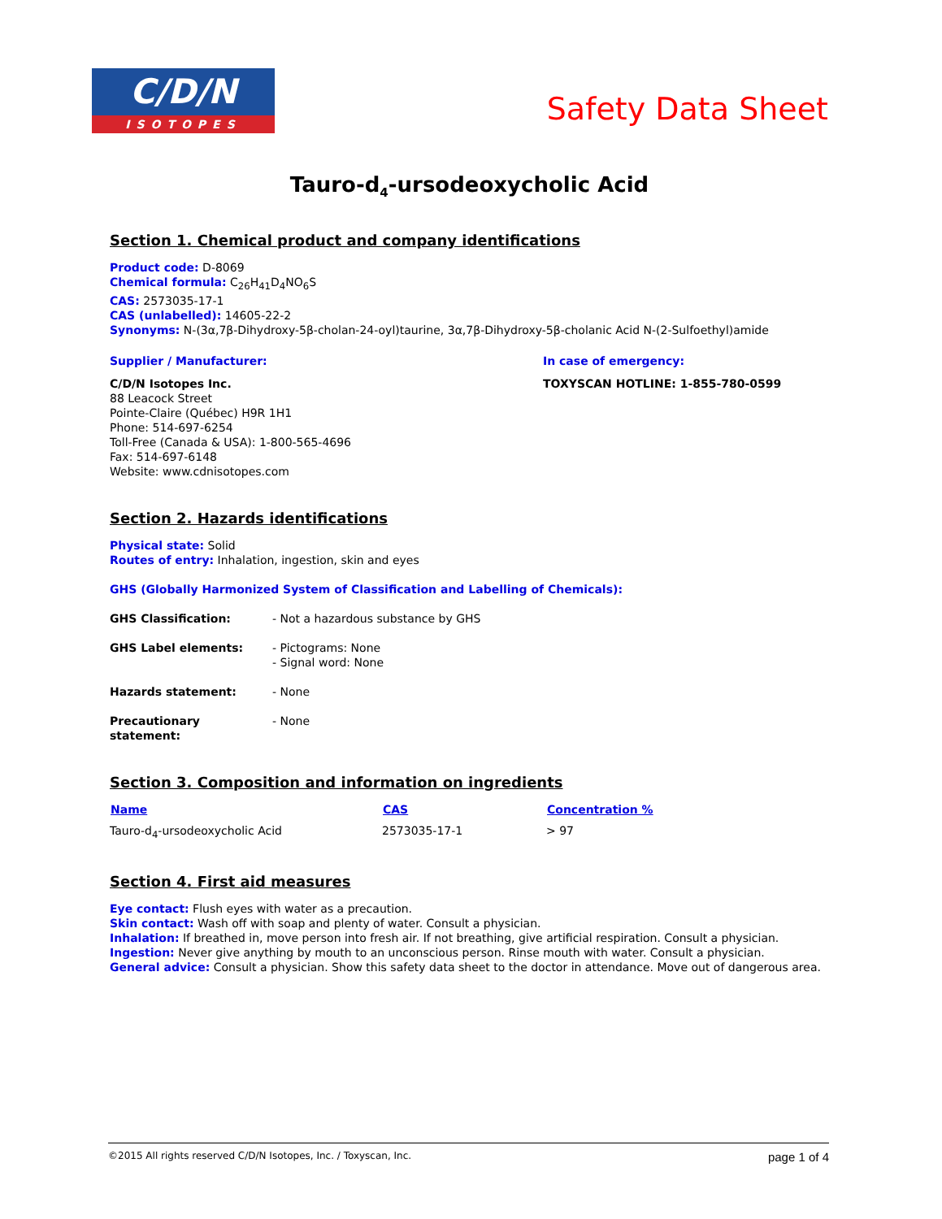C/D/N
ISOTOPES
Safety Data Sheet
Tauro-d<sub>4</sub>-ursodeoxycholic Acid
Section 1. Chemical product and company identifications
Product code: D-8069
Chemical formula: C<sub>26</sub>H<sub>41</sub>D<sub>4</sub>NO<sub>6</sub>S
CAS: 2573035-17-1
CAS (unlabelled): 14605-22-2
Synonyms: N-(3α,7β-Dihydroxy-5β-cholan-24-oyl)taurine, 3α,7β-Dihydroxy-5β-cholanic Acid N-(2-Sulfoethyl)amide
Supplier / Manufacturer:
C/D/N Isotopes Inc.
88 Leacock Street
Pointe-Claire (Québec) H9R 1H1
Phone: 514-697-6254
Toll-Free (Canada & USA): 1-800-565-4696
Fax: 514-697-6148
Website: www.cdnisotopes.com
In case of emergency:
TOXYSCAN HOTLINE: 1-855-780-0599
Section 2. Hazards identifications
Physical state: Solid
Routes of entry: Inhalation, ingestion, skin and eyes
GHS (Globally Harmonized System of Classification and Labelling of Chemicals):
| GHS Classification: | - Not a hazardous substance by GHS |
| GHS Label elements: | - Pictograms: None - Signal word: None |
| Hazards statement: | - None |
| Precautionary statement: | - None |
Section 3. Composition and information on ingredients
| Name | CAS | Concentration % |
| --- | --- | --- |
| Tauro-d<sub>4</sub>-ursodeoxycholic Acid | 2573035-17-1 | > 97 |
Section 4. First aid measures
Eye contact: Flush eyes with water as a precaution.
Skin contact: Wash off with soap and plenty of water. Consult a physician.
Inhalation: If breathed in, move person into fresh air. If not breathing, give artificial respiration. Consult a physician.
Ingestion: Never give anything by mouth to an unconscious person. Rinse mouth with water. Consult a physician.
General advice: Consult a physician. Show this safety data sheet to the doctor in attendance. Move out of dangerous area.
©2015 All rights reserved C/D/N Isotopes, Inc. / Toxyscan, Inc. page 1 of 4